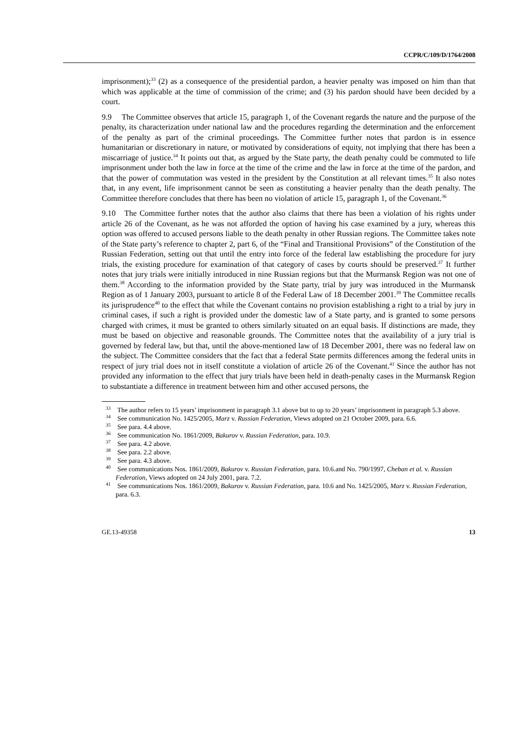CCPR/C/109/D/1764/2008
imprisonment);<sup>33</sup> (2) as a consequence of the presidential pardon, a heavier penalty was imposed on him than that which was applicable at the time of commission of the crime; and (3) his pardon should have been decided by a court.
9.9 The Committee observes that article 15, paragraph 1, of the Covenant regards the nature and the purpose of the penalty, its characterization under national law and the procedures regarding the determination and the enforcement of the penalty as part of the criminal proceedings. The Committee further notes that pardon is in essence humanitarian or discretionary in nature, or motivated by considerations of equity, not implying that there has been a miscarriage of justice.<sup>34</sup> It points out that, as argued by the State party, the death penalty could be commuted to life imprisonment under both the law in force at the time of the crime and the law in force at the time of the pardon, and that the power of commutation was vested in the president by the Constitution at all relevant times.<sup>35</sup> It also notes that, in any event, life imprisonment cannot be seen as constituting a heavier penalty than the death penalty. The Committee therefore concludes that there has been no violation of article 15, paragraph 1, of the Covenant.<sup>36</sup>
9.10 The Committee further notes that the author also claims that there has been a violation of his rights under article 26 of the Covenant, as he was not afforded the option of having his case examined by a jury, whereas this option was offered to accused persons liable to the death penalty in other Russian regions. The Committee takes note of the State party’s reference to chapter 2, part 6, of the “Final and Transitional Provisions” of the Constitution of the Russian Federation, setting out that until the entry into force of the federal law establishing the procedure for jury trials, the existing procedure for examination of that category of cases by courts should be preserved.<sup>37</sup> It further notes that jury trials were initially introduced in nine Russian regions but that the Murmansk Region was not one of them.<sup>38</sup> According to the information provided by the State party, trial by jury was introduced in the Murmansk Region as of 1 January 2003, pursuant to article 8 of the Federal Law of 18 December 2001.<sup>39</sup> The Committee recalls its jurisprudence<sup>40</sup> to the effect that while the Covenant contains no provision establishing a right to a trial by jury in criminal cases, if such a right is provided under the domestic law of a State party, and is granted to some persons charged with crimes, it must be granted to others similarly situated on an equal basis. If distinctions are made, they must be based on objective and reasonable grounds. The Committee notes that the availability of a jury trial is governed by federal law, but that, until the above-mentioned law of 18 December 2001, there was no federal law on the subject. The Committee considers that the fact that a federal State permits differences among the federal units in respect of jury trial does not in itself constitute a violation of article 26 of the Covenant.<sup>41</sup> Since the author has not provided any information to the effect that jury trials have been held in death-penalty cases in the Murmansk Region to substantiate a difference in treatment between him and other accused persons, the
<sup>33</sup> The author refers to 15 years’ imprisonment in paragraph 3.1 above but to up to 20 years’ imprisonment in paragraph 5.3 above.
<sup>34</sup> See communication No. 1425/2005, Marz v. Russian Federation, Views adopted on 21 October 2009, para. 6.6.
<sup>35</sup> See para. 4.4 above.
<sup>36</sup> See communication No. 1861/2009, Bakurov v. Russian Federation, para. 10.9.
<sup>37</sup> See para. 4.2 above.
<sup>38</sup> See para. 2.2 above.
<sup>39</sup> See para. 4.3 above.
<sup>40</sup> See communications Nos. 1861/2009, Bakurov v. Russian Federation, para. 10.6.and No. 790/1997, Cheban et al. v. Russian Federation, Views adopted on 24 July 2001, para. 7.2.
<sup>41</sup> See communications Nos. 1861/2009, Bakurov v. Russian Federation, para. 10.6 and No. 1425/2005, Marz v. Russian Federation, para. 6.3.
GE.13-49358 13